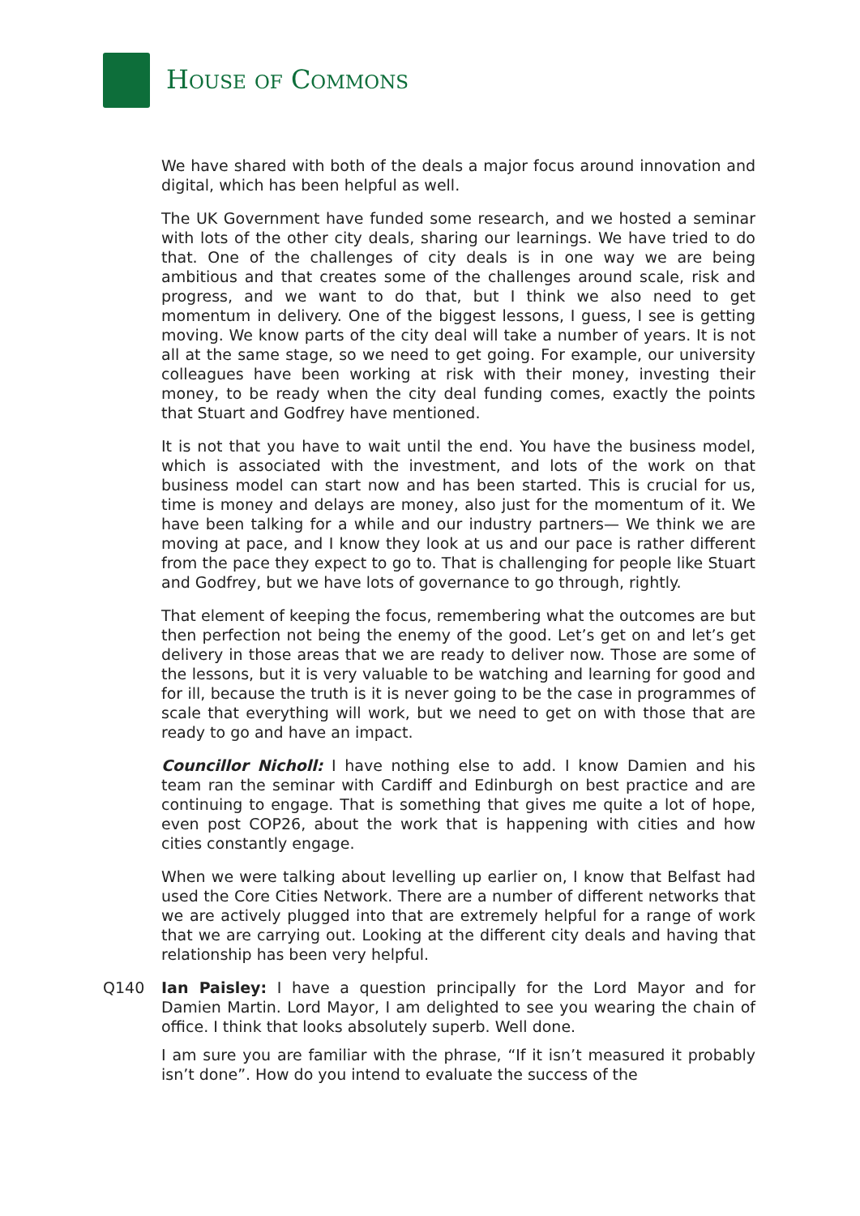HOUSE OF COMMONS
We have shared with both of the deals a major focus around innovation and digital, which has been helpful as well.
The UK Government have funded some research, and we hosted a seminar with lots of the other city deals, sharing our learnings. We have tried to do that. One of the challenges of city deals is in one way we are being ambitious and that creates some of the challenges around scale, risk and progress, and we want to do that, but I think we also need to get momentum in delivery. One of the biggest lessons, I guess, I see is getting moving. We know parts of the city deal will take a number of years. It is not all at the same stage, so we need to get going. For example, our university colleagues have been working at risk with their money, investing their money, to be ready when the city deal funding comes, exactly the points that Stuart and Godfrey have mentioned.
It is not that you have to wait until the end. You have the business model, which is associated with the investment, and lots of the work on that business model can start now and has been started. This is crucial for us, time is money and delays are money, also just for the momentum of it. We have been talking for a while and our industry partners— We think we are moving at pace, and I know they look at us and our pace is rather different from the pace they expect to go to. That is challenging for people like Stuart and Godfrey, but we have lots of governance to go through, rightly.
That element of keeping the focus, remembering what the outcomes are but then perfection not being the enemy of the good. Let’s get on and let’s get delivery in those areas that we are ready to deliver now. Those are some of the lessons, but it is very valuable to be watching and learning for good and for ill, because the truth is it is never going to be the case in programmes of scale that everything will work, but we need to get on with those that are ready to go and have an impact.
Councillor Nicholl: I have nothing else to add. I know Damien and his team ran the seminar with Cardiff and Edinburgh on best practice and are continuing to engage. That is something that gives me quite a lot of hope, even post COP26, about the work that is happening with cities and how cities constantly engage.
When we were talking about levelling up earlier on, I know that Belfast had used the Core Cities Network. There are a number of different networks that we are actively plugged into that are extremely helpful for a range of work that we are carrying out. Looking at the different city deals and having that relationship has been very helpful.
Q140 Ian Paisley: I have a question principally for the Lord Mayor and for Damien Martin. Lord Mayor, I am delighted to see you wearing the chain of office. I think that looks absolutely superb. Well done.
I am sure you are familiar with the phrase, “If it isn’t measured it probably isn’t done”. How do you intend to evaluate the success of the